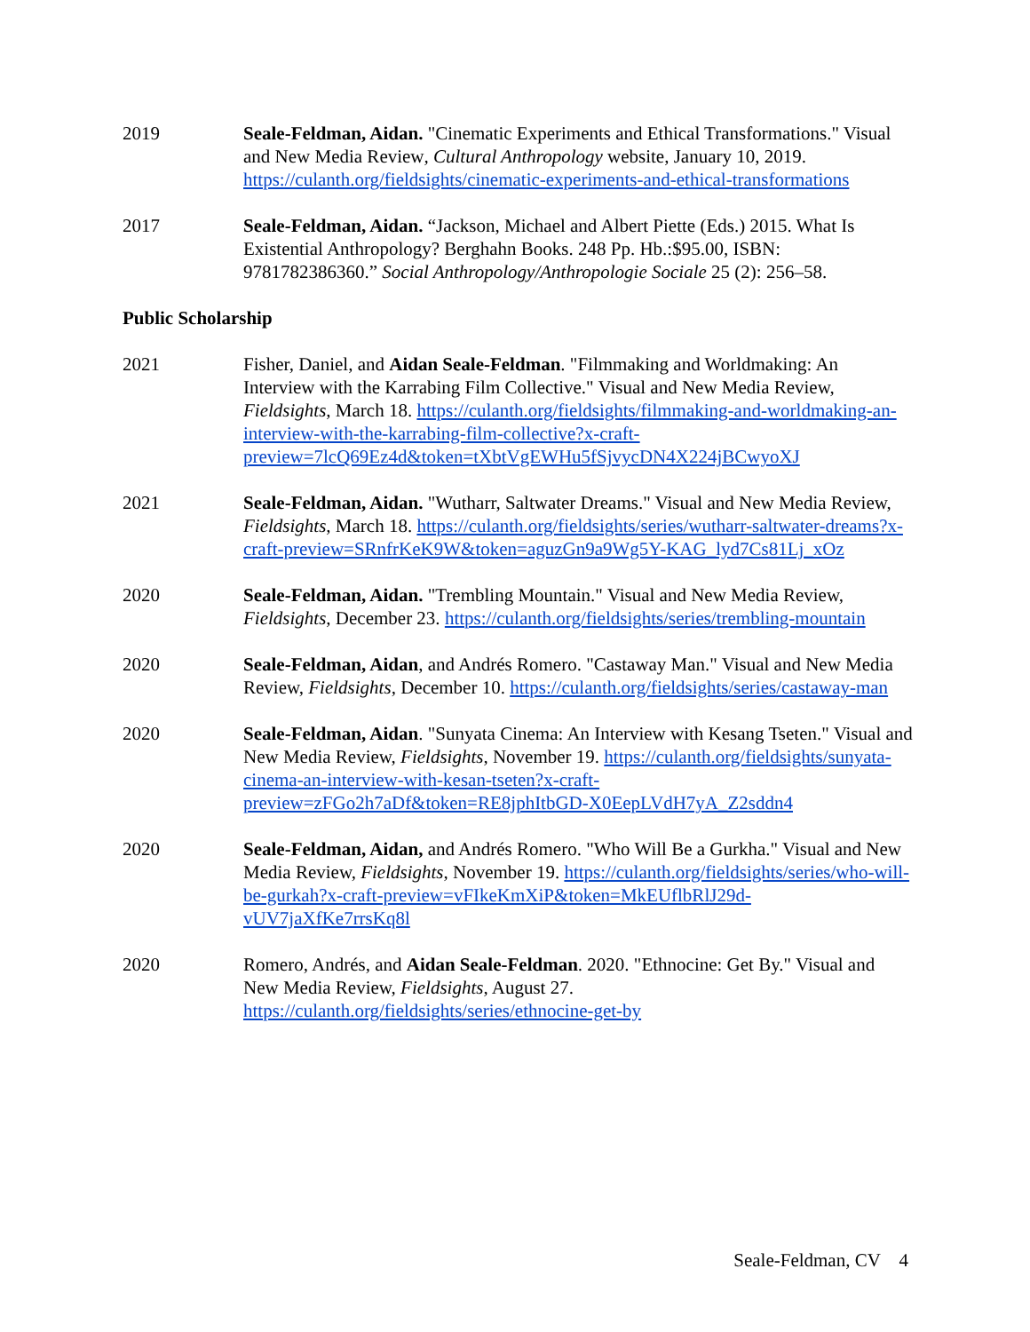2019 Seale-Feldman, Aidan. "Cinematic Experiments and Ethical Transformations." Visual and New Media Review, Cultural Anthropology website, January 10, 2019. https://culanth.org/fieldsights/cinematic-experiments-and-ethical-transformations
2017 Seale-Feldman, Aidan. “Jackson, Michael and Albert Piette (Eds.) 2015. What Is Existential Anthropology? Berghahn Books. 248 Pp. Hb.:$95.00, ISBN: 9781782386360.” Social Anthropology/Anthropologie Sociale 25 (2): 256–58.
Public Scholarship
2021 Fisher, Daniel, and Aidan Seale-Feldman. "Filmmaking and Worldmaking: An Interview with the Karrabing Film Collective." Visual and New Media Review, Fieldsights, March 18. https://culanth.org/fieldsights/filmmaking-and-worldmaking-an-interview-with-the-karrabing-film-collective?x-craft-preview=7lcQ69Ez4d&token=tXbtVgEWHu5fSjvycDN4X224jBCwyoXJ
2021 Seale-Feldman, Aidan. "Wutharr, Saltwater Dreams." Visual and New Media Review, Fieldsights, March 18. https://culanth.org/fieldsights/series/wutharr-saltwater-dreams?x-craft-preview=SRnfrKeK9W&token=aguzGn9a9Wg5Y-KAG_lyd7Cs81Lj_xOz
2020 Seale-Feldman, Aidan. "Trembling Mountain." Visual and New Media Review, Fieldsights, December 23. https://culanth.org/fieldsights/series/trembling-mountain
2020 Seale-Feldman, Aidan, and Andrés Romero. "Castaway Man." Visual and New Media Review, Fieldsights, December 10. https://culanth.org/fieldsights/series/castaway-man
2020 Seale-Feldman, Aidan. "Sunyata Cinema: An Interview with Kesang Tseten." Visual and New Media Review, Fieldsights, November 19. https://culanth.org/fieldsights/sunyata-cinema-an-interview-with-kesan-tseten?x-craft-preview=zFGo2h7aDf&token=RE8jphItbGD-X0EepLVdH7yA_Z2sddn4
2020 Seale-Feldman, Aidan, and Andrés Romero. "Who Will Be a Gurkha." Visual and New Media Review, Fieldsights, November 19. https://culanth.org/fieldsights/series/who-will-be-gurkah?x-craft-preview=vFIkeKmXiP&token=MkEUflbRlJ29d-vUV7jaXfKe7rrsKq8l
2020 Romero, Andrés, and Aidan Seale-Feldman. 2020. "Ethnocine: Get By." Visual and New Media Review, Fieldsights, August 27. https://culanth.org/fieldsights/series/ethnocine-get-by
Seale-Feldman, CV 4